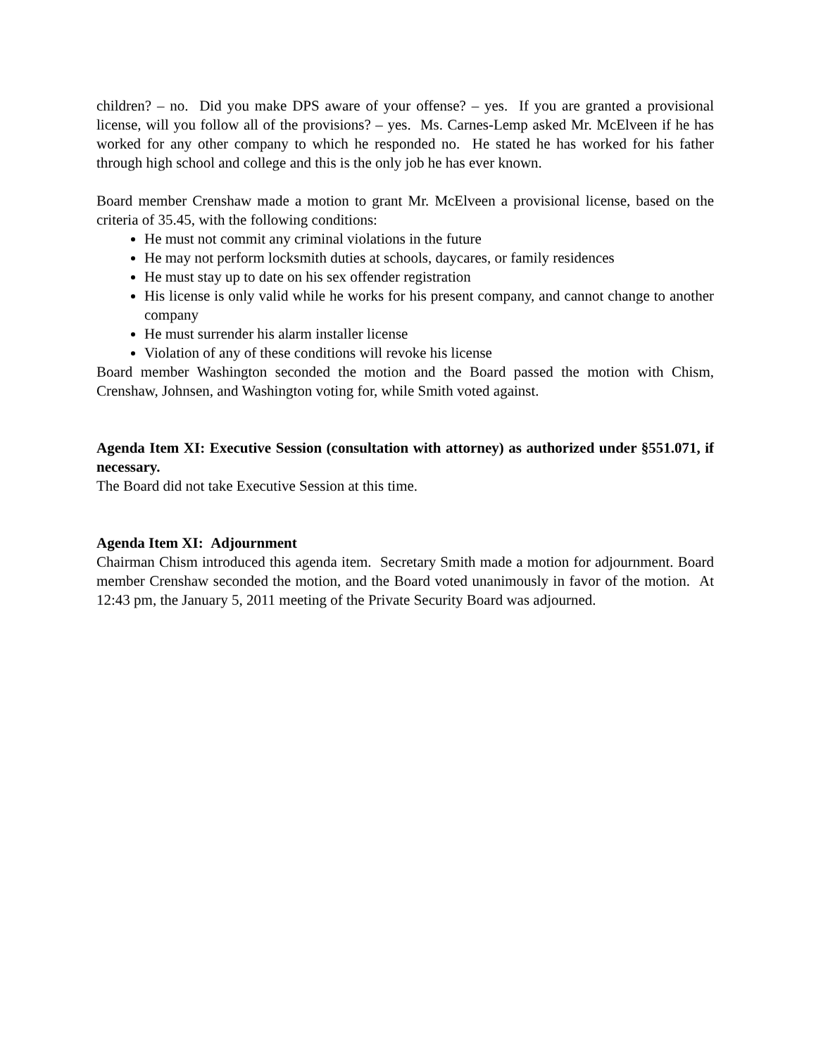children? – no. Did you make DPS aware of your offense? – yes. If you are granted a provisional license, will you follow all of the provisions? – yes. Ms. Carnes-Lemp asked Mr. McElveen if he has worked for any other company to which he responded no. He stated he has worked for his father through high school and college and this is the only job he has ever known.
Board member Crenshaw made a motion to grant Mr. McElveen a provisional license, based on the criteria of 35.45, with the following conditions:
He must not commit any criminal violations in the future
He may not perform locksmith duties at schools, daycares, or family residences
He must stay up to date on his sex offender registration
His license is only valid while he works for his present company, and cannot change to another company
He must surrender his alarm installer license
Violation of any of these conditions will revoke his license
Board member Washington seconded the motion and the Board passed the motion with Chism, Crenshaw, Johnsen, and Washington voting for, while Smith voted against.
Agenda Item XI: Executive Session (consultation with attorney) as authorized under §551.071, if necessary.
The Board did not take Executive Session at this time.
Agenda Item XI: Adjournment
Chairman Chism introduced this agenda item. Secretary Smith made a motion for adjournment. Board member Crenshaw seconded the motion, and the Board voted unanimously in favor of the motion. At 12:43 pm, the January 5, 2011 meeting of the Private Security Board was adjourned.